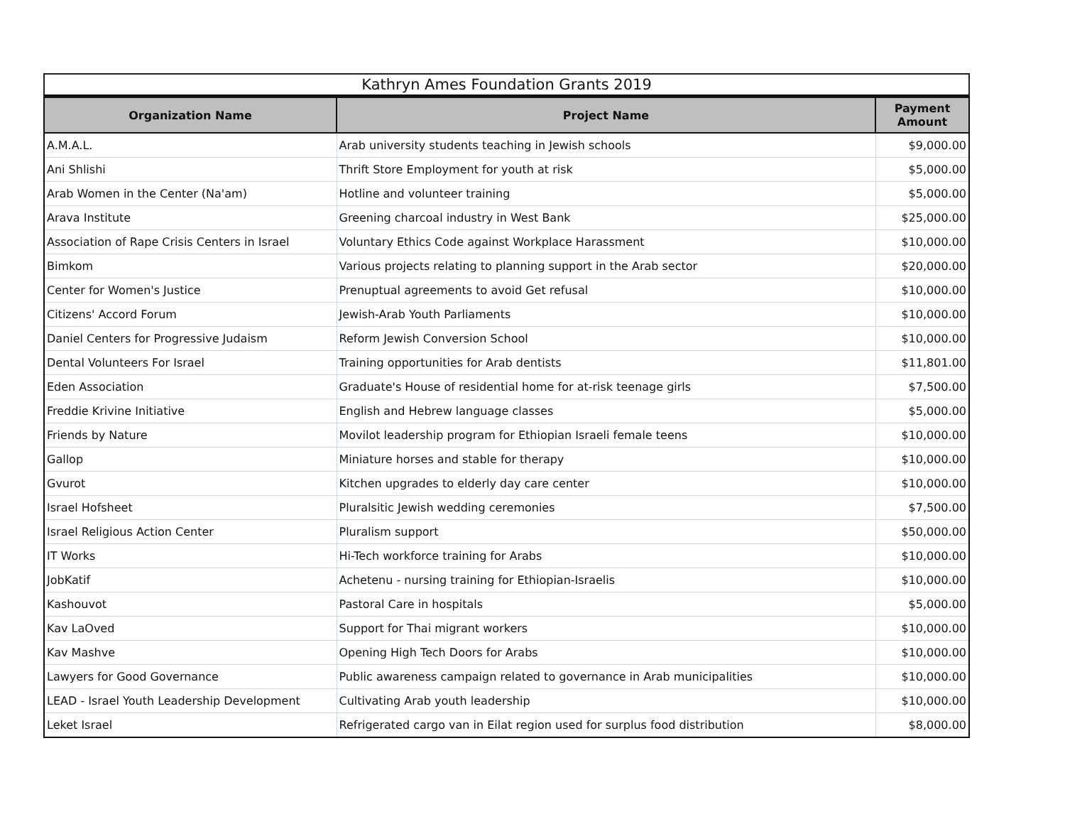Kathryn Ames Foundation Grants 2019
| Organization Name | Project Name | Payment Amount |
| --- | --- | --- |
| A.M.A.L. | Arab university students teaching in Jewish schools | $9,000.00 |
| Ani Shlishi | Thrift Store Employment for youth at risk | $5,000.00 |
| Arab Women in the Center (Na'am) | Hotline and volunteer training | $5,000.00 |
| Arava Institute | Greening charcoal industry in West Bank | $25,000.00 |
| Association of Rape Crisis Centers in Israel | Voluntary Ethics Code against Workplace Harassment | $10,000.00 |
| Bimkom | Various projects relating to planning support in the Arab sector | $20,000.00 |
| Center for Women's Justice | Prenuptual agreements to avoid Get refusal | $10,000.00 |
| Citizens' Accord Forum | Jewish-Arab Youth Parliaments | $10,000.00 |
| Daniel Centers for Progressive Judaism | Reform Jewish Conversion School | $10,000.00 |
| Dental Volunteers For Israel | Training opportunities for Arab dentists | $11,801.00 |
| Eden Association | Graduate's House of residential home for at-risk teenage girls | $7,500.00 |
| Freddie Krivine Initiative | English and Hebrew language classes | $5,000.00 |
| Friends by Nature | Movilot leadership program for Ethiopian Israeli female teens | $10,000.00 |
| Gallop | Miniature horses and stable for therapy | $10,000.00 |
| Gvurot | Kitchen upgrades to elderly day care center | $10,000.00 |
| Israel Hofsheet | Pluralsitic Jewish wedding ceremonies | $7,500.00 |
| Israel Religious Action Center | Pluralism support | $50,000.00 |
| IT Works | Hi-Tech workforce training for Arabs | $10,000.00 |
| JobKatif | Achetenu - nursing training for Ethiopian-Israelis | $10,000.00 |
| Kashouvot | Pastoral Care in hospitals | $5,000.00 |
| Kav LaOved | Support for Thai migrant workers | $10,000.00 |
| Kav Mashve | Opening High Tech Doors for Arabs | $10,000.00 |
| Lawyers for Good Governance | Public awareness campaign related to governance in Arab municipalities | $10,000.00 |
| LEAD - Israel Youth Leadership Development | Cultivating Arab youth leadership | $10,000.00 |
| Leket Israel | Refrigerated cargo van in Eilat region used for surplus food distribution | $8,000.00 |